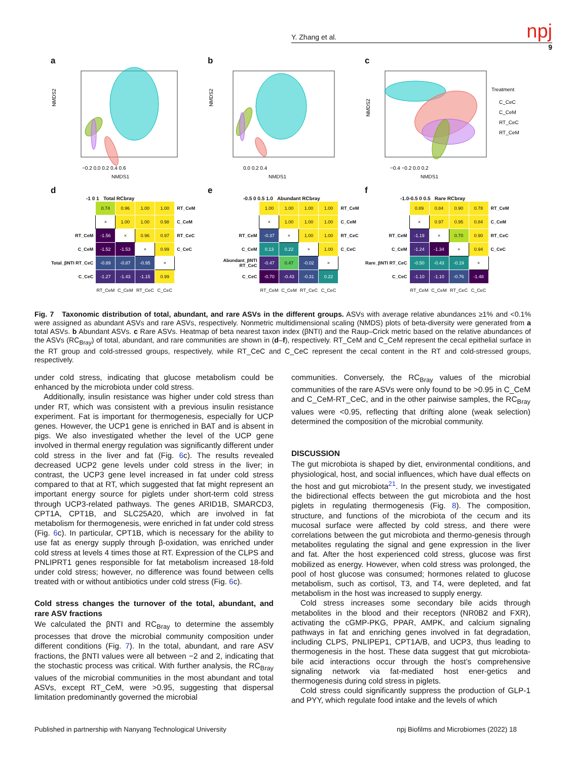npj
Y. Zhang et al.
9
a
−0.2 0.0 0.2 0.4 0.6
NMDS1
NMDS2
b
0.0 0.2 0.4
NMDS1
NMDS2
c
−0.4 −0.2 0.0 0.2
NMDS1
NMDS2
Treatment
C_CeC
C_CeM
RT_CeC
RT_CeM
d
-1 0 1 Total RCbray
| | 0.74 | 0.96 | 1.00 | 1.00 | RT_CeM |
| | × | 1.00 | 1.00 | 0.98 | C_CeM |
| RT_CeM | -1.56 | × | 0.96 | 0.97 | RT_CeC |
| C_CeM | -1.52 | -1.53 | × | 0.99 | C_CeC |
| Total_βNTI RT_CeC | -0.89 | -0.87 | -0.95 | × | |
| C_CeC | -1.27 | -1.43 | -1.15 | 0.99 | |
| | RT_CeM | C_CeM | RT_CeC | C_CeC | |
e
-0.5 0 0.5 1.0 Abundant RCbray
| | 1.00 | 1.00 | 1.00 | 1.00 | RT_CeM |
| | × | 1.00 | 1.00 | 1.00 | C_CeM |
| RT_CeM | -0.37 | × | 1.00 | 1.00 | RT_CeC |
| C_CeM | 0.13 | 0.22 | × | 1.00 | C_CeC |
| Abundant_βNTI RT_CeC | -0.47 | 0.47 | -0.02 | × | |
| C_CeC | -0.70 | -0.43 | -0.31 | 0.22 | |
| | RT_CeM | C_CeM | RT_CeC | C_CeC | |
f
-1.0-0.5 0 0.5 Rare RCbray
| | 0.89 | 0.84 | 0.90 | 0.78 | RT_CeM |
| | × | 0.97 | 0.95 | 0.84 | C_CeM |
| RT_CeM | -1.19 | × | 0.70 | 0.90 | RT_CeC |
| C_CeM | -1.24 | -1.34 | × | 0.94 | C_CeC |
| Rare_βNTI RT_CeC | -0.50 | -0.43 | -0.19 | × | |
| C_CeC | -1.10 | -1.10 | -0.76 | -1.48 | |
| | RT_CeM | C_CeM | RT_CeC | C_CeC | |
Fig. 7 Taxonomic distribution of total, abundant, and rare ASVs in the different groups. ASVs with average relative abundances ≥1% and <0.1% were assigned as abundant ASVs and rare ASVs, respectively. Nonmetric multidimensional scaling (NMDS) plots of beta-diversity were generated from a total ASVs. b Abundant ASVs. c Rare ASVs. Heatmap of beta nearest taxon index (βNTI) and the Raup–Crick metric based on the relative abundances of the ASVs (RC<sub>Bray</sub>) of total, abundant, and rare communities are shown in (d–f), respectively. RT_CeM and C_CeM represent the cecal epithelial surface in the RT group and cold-stressed groups, respectively, while RT_CeC and C_CeC represent the cecal content in the RT and cold-stressed groups, respectively.
under cold stress, indicating that glucose metabolism could be enhanced by the microbiota under cold stress.
Additionally, insulin resistance was higher under cold stress than under RT, which was consistent with a previous insulin resistance experiment. Fat is important for thermogenesis, especially for UCP genes. However, the UCP1 gene is enriched in BAT and is absent in pigs. We also investigated whether the level of the UCP gene involved in thermal energy regulation was significantly different under cold stress in the liver and fat (Fig. 6c). The results revealed decreased UCP2 gene levels under cold stress in the liver; in contrast, the UCP3 gene level increased in fat under cold stress compared to that at RT, which suggested that fat might represent an important energy source for piglets under short-term cold stress through UCP3-related pathways. The genes ARID1B, SMARCD3, CPT1A, CPT1B, and SLC25A20, which are involved in fat metabolism for thermogenesis, were enriched in fat under cold stress (Fig. 6c). In particular, CPT1B, which is necessary for the ability to use fat as energy supply through β-oxidation, was enriched under cold stress at levels 4 times those at RT. Expression of the CLPS and PNLIPRT1 genes responsible for fat metabolism increased 18-fold under cold stress; however, no difference was found between cells treated with or without antibiotics under cold stress (Fig. 6c).
Cold stress changes the turnover of the total, abundant, and rare ASV fractions
We calculated the βNTI and RC<sub>Bray</sub> to determine the assembly processes that drove the microbial community composition under different conditions (Fig. 7). In the total, abundant, and rare ASV fractions, the βNTI values were all between −2 and 2, indicating that the stochastic process was critical. With further analysis, the RC<sub>Bray</sub> values of the microbial communities in the most abundant and total ASVs, except RT_CeM, were >0.95, suggesting that dispersal limitation predominantly governed the microbial
communities. Conversely, the RC<sub>Bray</sub> values of the microbial communities of the rare ASVs were only found to be >0.95 in C_CeM and C_CeM-RT_CeC, and in the other pairwise samples, the RC<sub>Bray</sub> values were <0.95, reflecting that drifting alone (weak selection) determined the composition of the microbial community.
DISCUSSION
The gut microbiota is shaped by diet, environmental conditions, and physiological, host, and social influences, which have dual effects on the host and gut microbiota<sup>21</sup>. In the present study, we investigated the bidirectional effects between the gut microbiota and the host piglets in regulating thermogenesis (Fig. 8). The composition, structure, and functions of the microbiota of the cecum and its mucosal surface were affected by cold stress, and there were correlations between the gut microbiota and thermo-genesis through metabolites regulating the signal and gene expression in the liver and fat. After the host experienced cold stress, glucose was first mobilized as energy. However, when cold stress was prolonged, the pool of host glucose was consumed; hormones related to glucose metabolism, such as cortisol, T3, and T4, were depleted, and fat metabolism in the host was increased to supply energy.
Cold stress increases some secondary bile acids through metabolites in the blood and their receptors (NR0B2 and FXR), activating the cGMP-PKG, PPAR, AMPK, and calcium signaling pathways in fat and enriching genes involved in fat degradation, including CLPS, PNLIPEP1, CPT1A/B, and UCP3, thus leading to thermogenesis in the host. These data suggest that gut microbiota-bile acid interactions occur through the host’s comprehensive signaling network via fat-mediated host ener-getics and thermogenesis during cold stress in piglets.
Cold stress could significantly suppress the production of GLP-1 and PYY, which regulate food intake and the levels of which
Published in partnership with Nanyang Technological University npj Biofilms and Microbiomes (2022) 18